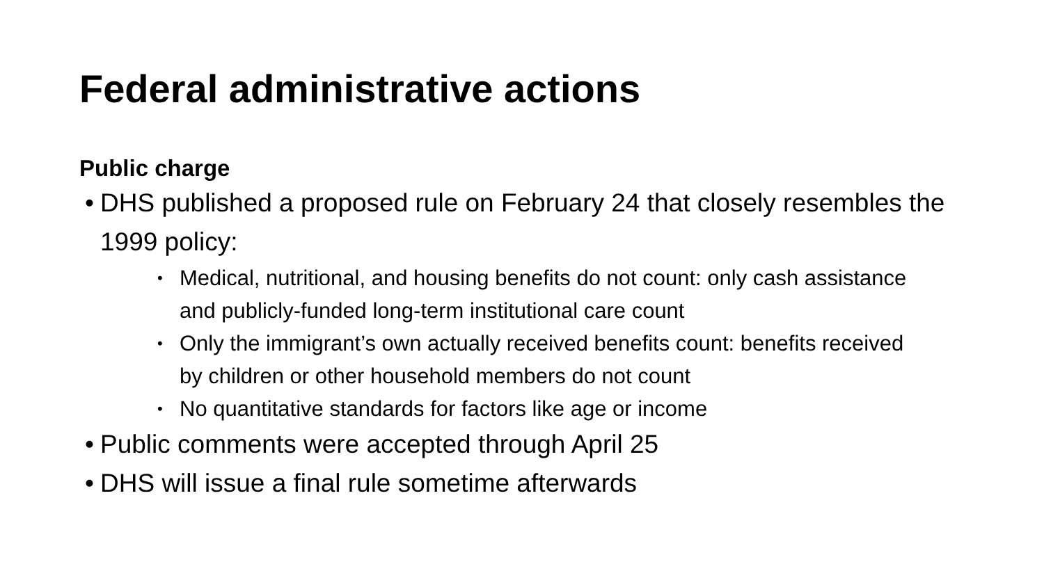Federal administrative actions
Public charge
• DHS published a proposed rule on February 24 that closely resembles the 1999 policy:
• Medical, nutritional, and housing benefits do not count: only cash assistance and publicly-funded long-term institutional care count
• Only the immigrant’s own actually received benefits count: benefits received by children or other household members do not count
• No quantitative standards for factors like age or income
• Public comments were accepted through April 25
• DHS will issue a final rule sometime afterwards